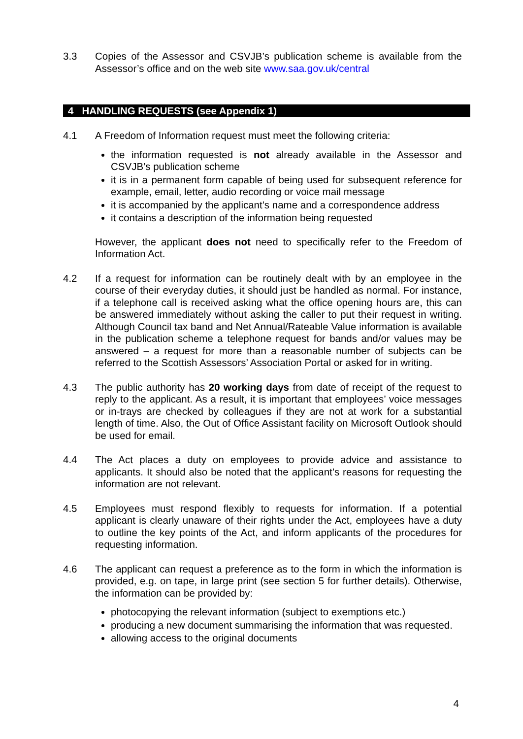3.3 Copies of the Assessor and CSVJB’s publication scheme is available from the Assessor’s office and on the web site www.saa.gov.uk/central
4 HANDLING REQUESTS (see Appendix 1)
4.1 A Freedom of Information request must meet the following criteria:
the information requested is not already available in the Assessor and CSVJB’s publication scheme
it is in a permanent form capable of being used for subsequent reference for example, email, letter, audio recording or voice mail message
it is accompanied by the applicant’s name and a correspondence address
it contains a description of the information being requested
However, the applicant does not need to specifically refer to the Freedom of Information Act.
4.2 If a request for information can be routinely dealt with by an employee in the course of their everyday duties, it should just be handled as normal. For instance, if a telephone call is received asking what the office opening hours are, this can be answered immediately without asking the caller to put their request in writing. Although Council tax band and Net Annual/Rateable Value information is available in the publication scheme a telephone request for bands and/or values may be answered – a request for more than a reasonable number of subjects can be referred to the Scottish Assessors’ Association Portal or asked for in writing.
4.3 The public authority has 20 working days from date of receipt of the request to reply to the applicant. As a result, it is important that employees’ voice messages or in-trays are checked by colleagues if they are not at work for a substantial length of time. Also, the Out of Office Assistant facility on Microsoft Outlook should be used for email.
4.4 The Act places a duty on employees to provide advice and assistance to applicants. It should also be noted that the applicant’s reasons for requesting the information are not relevant.
4.5 Employees must respond flexibly to requests for information. If a potential applicant is clearly unaware of their rights under the Act, employees have a duty to outline the key points of the Act, and inform applicants of the procedures for requesting information.
4.6 The applicant can request a preference as to the form in which the information is provided, e.g. on tape, in large print (see section 5 for further details). Otherwise, the information can be provided by:
photocopying the relevant information (subject to exemptions etc.)
producing a new document summarising the information that was requested.
allowing access to the original documents
4